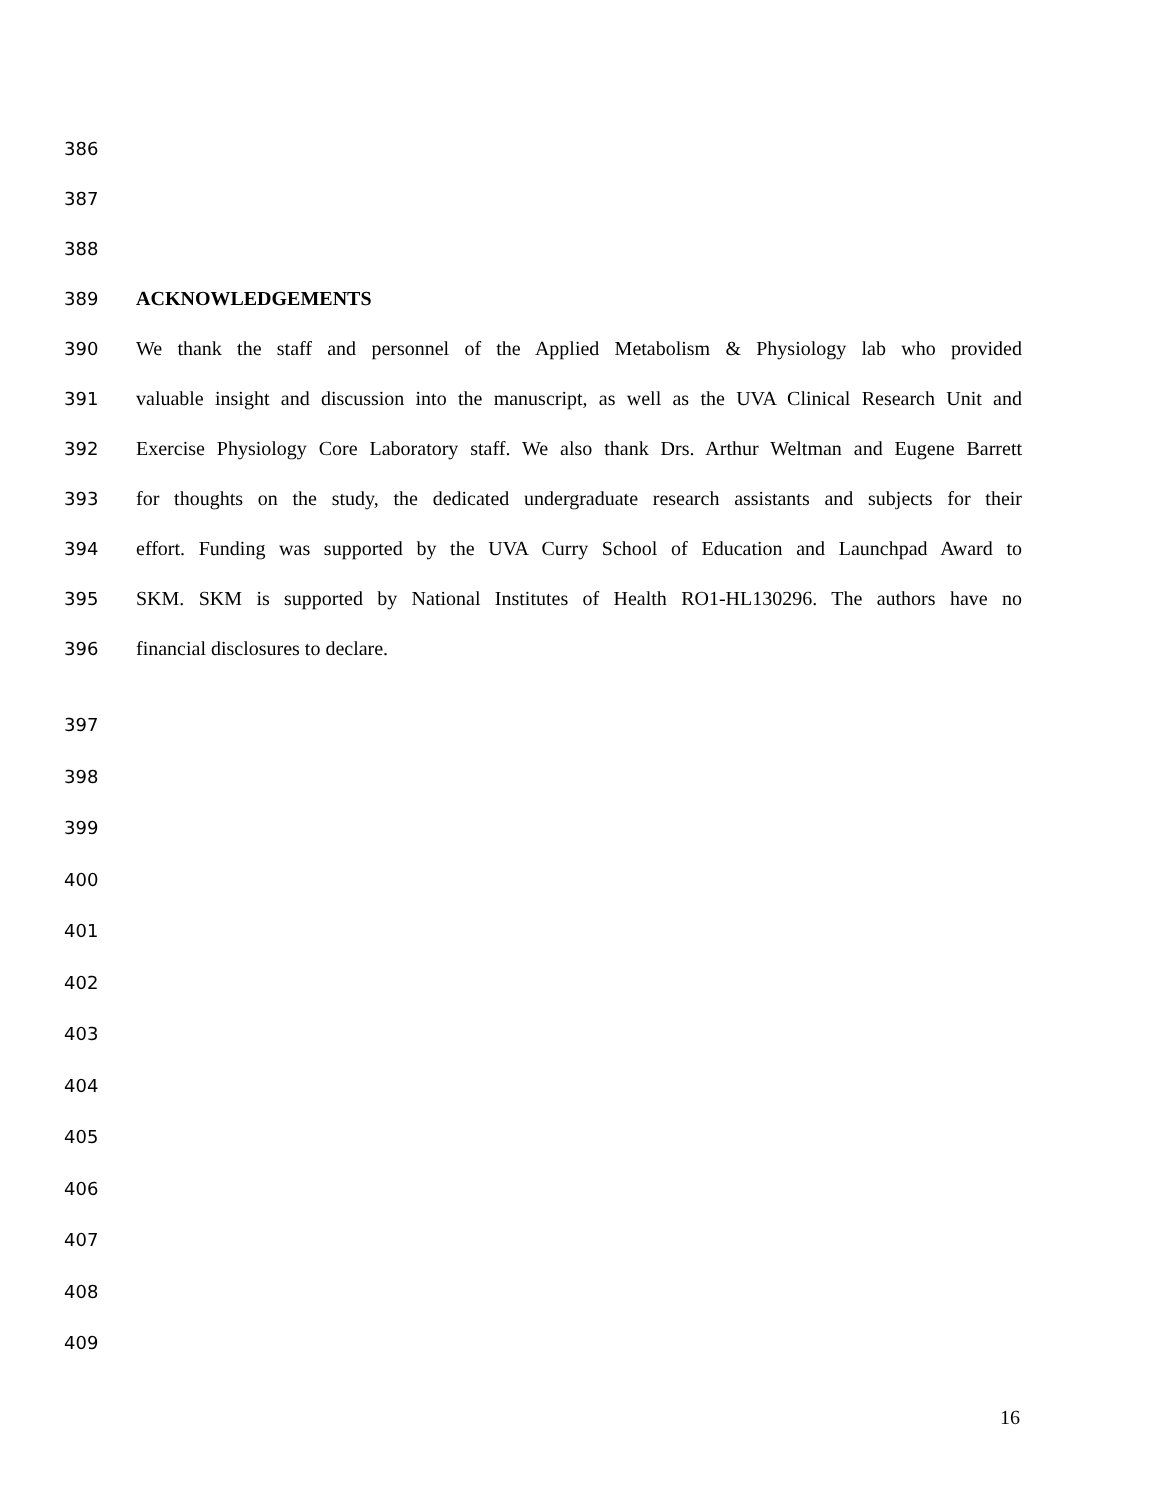386
387
388
389 ACKNOWLEDGEMENTS
390 We thank the staff and personnel of the Applied Metabolism & Physiology lab who provided
391 valuable insight and discussion into the manuscript, as well as the UVA Clinical Research Unit and
392 Exercise Physiology Core Laboratory staff. We also thank Drs. Arthur Weltman and Eugene Barrett
393 for thoughts on the study, the dedicated undergraduate research assistants and subjects for their
394 effort. Funding was supported by the UVA Curry School of Education and Launchpad Award to
395 SKM. SKM is supported by National Institutes of Health RO1-HL130296. The authors have no
396 financial disclosures to declare.
397
398
399
400
401
402
403
404
405
406
407
408
409
16